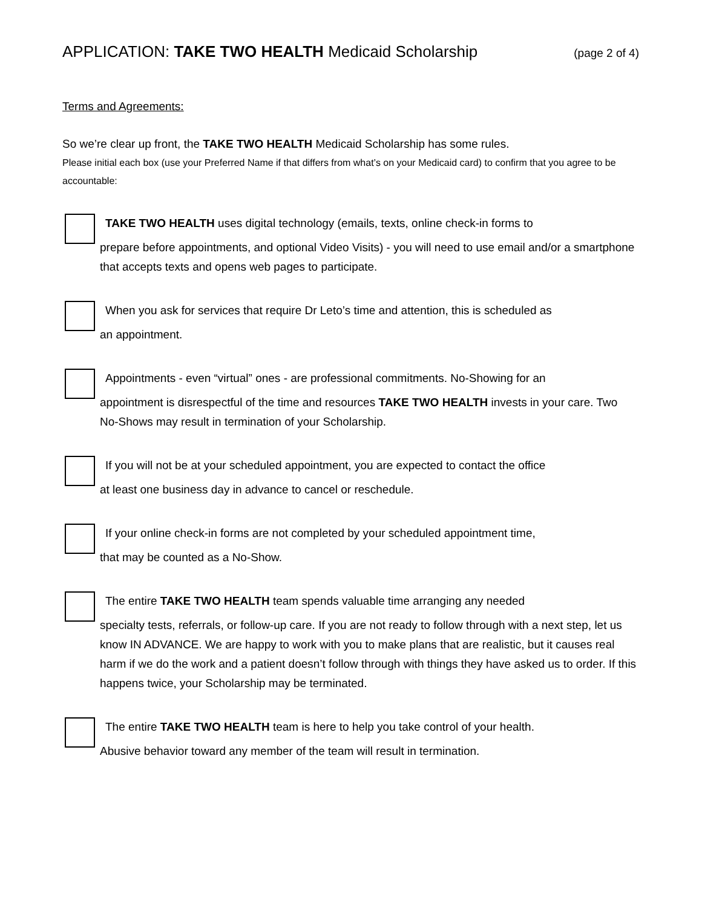APPLICATION: TAKE TWO HEALTH Medicaid Scholarship (page 2 of 4)
Terms and Agreements:
So we’re clear up front, the TAKE TWO HEALTH Medicaid Scholarship has some rules.
Please initial each box (use your Preferred Name if that differs from what’s on your Medicaid card) to confirm that you agree to be accountable:
TAKE TWO HEALTH uses digital technology (emails, texts, online check-in forms to
prepare before appointments, and optional Video Visits) - you will need to use email and/or a smartphone that accepts texts and opens web pages to participate.
When you ask for services that require Dr Leto’s time and attention, this is scheduled as
an appointment.
Appointments - even “virtual” ones - are professional commitments. No-Showing for an
appointment is disrespectful of the time and resources TAKE TWO HEALTH invests in your care. Two No-Shows may result in termination of your Scholarship.
If you will not be at your scheduled appointment, you are expected to contact the office
at least one business day in advance to cancel or reschedule.
If your online check-in forms are not completed by your scheduled appointment time,
that may be counted as a No-Show.
The entire TAKE TWO HEALTH team spends valuable time arranging any needed
specialty tests, referrals, or follow-up care. If you are not ready to follow through with a next step, let us know IN ADVANCE. We are happy to work with you to make plans that are realistic, but it causes real harm if we do the work and a patient doesn’t follow through with things they have asked us to order. If this happens twice, your Scholarship may be terminated.
The entire TAKE TWO HEALTH team is here to help you take control of your health.
Abusive behavior toward any member of the team will result in termination.